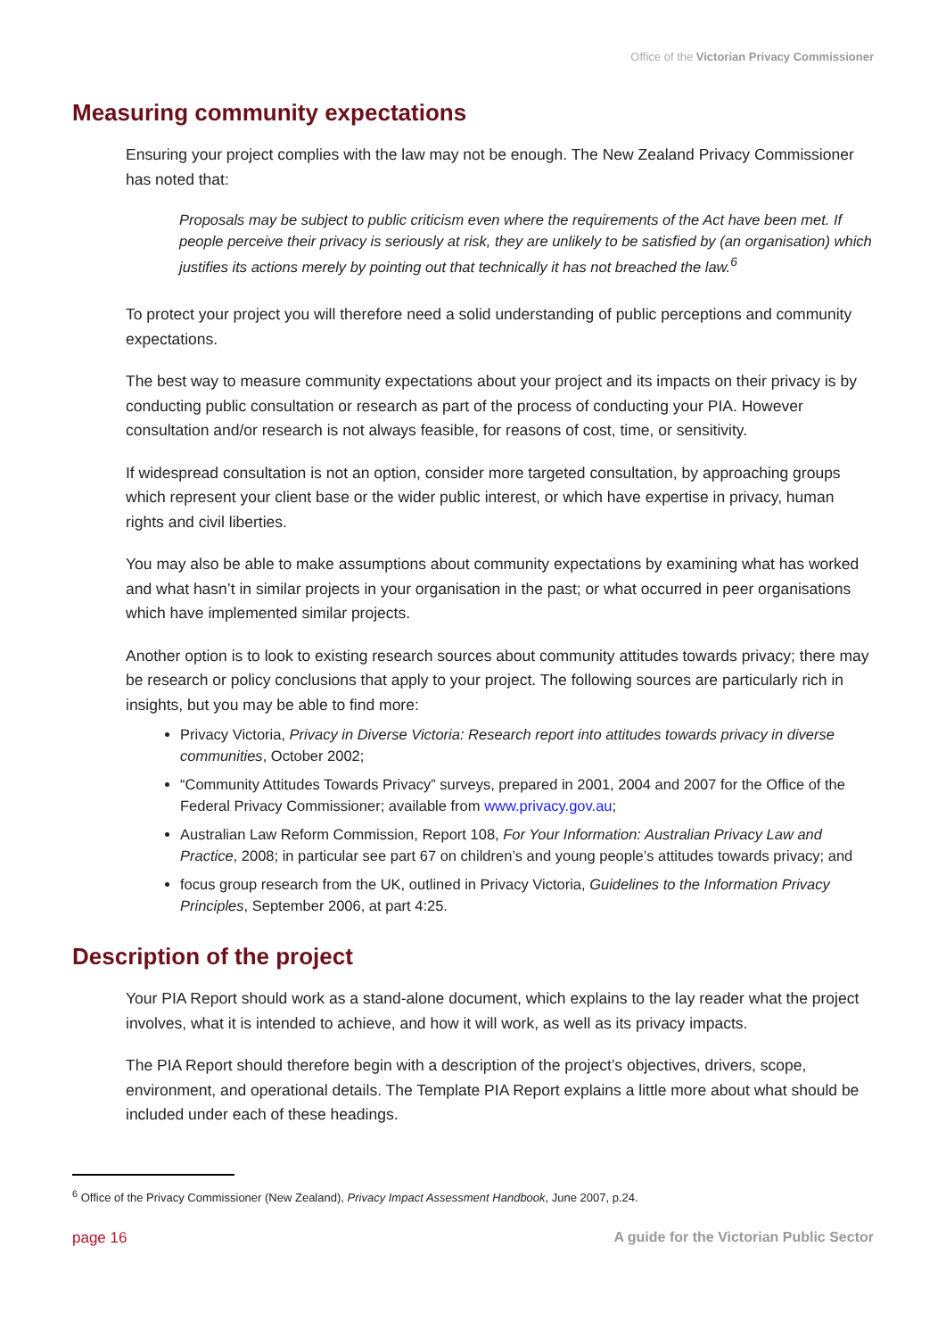Office of the Victorian Privacy Commissioner
Measuring community expectations
Ensuring your project complies with the law may not be enough. The New Zealand Privacy Commissioner has noted that:
Proposals may be subject to public criticism even where the requirements of the Act have been met. If people perceive their privacy is seriously at risk, they are unlikely to be satisfied by (an organisation) which justifies its actions merely by pointing out that technically it has not breached the law.<sup>6</sup>
To protect your project you will therefore need a solid understanding of public perceptions and community expectations.
The best way to measure community expectations about your project and its impacts on their privacy is by conducting public consultation or research as part of the process of conducting your PIA. However consultation and/or research is not always feasible, for reasons of cost, time, or sensitivity.
If widespread consultation is not an option, consider more targeted consultation, by approaching groups which represent your client base or the wider public interest, or which have expertise in privacy, human rights and civil liberties.
You may also be able to make assumptions about community expectations by examining what has worked and what hasn’t in similar projects in your organisation in the past; or what occurred in peer organisations which have implemented similar projects.
Another option is to look to existing research sources about community attitudes towards privacy; there may be research or policy conclusions that apply to your project. The following sources are particularly rich in insights, but you may be able to find more:
Privacy Victoria, Privacy in Diverse Victoria: Research report into attitudes towards privacy in diverse communities, October 2002;
“Community Attitudes Towards Privacy” surveys, prepared in 2001, 2004 and 2007 for the Office of the Federal Privacy Commissioner; available from www.privacy.gov.au;
Australian Law Reform Commission, Report 108, For Your Information: Australian Privacy Law and Practice, 2008; in particular see part 67 on children’s and young people’s attitudes towards privacy; and
focus group research from the UK, outlined in Privacy Victoria, Guidelines to the Information Privacy Principles, September 2006, at part 4:25.
Description of the project
Your PIA Report should work as a stand-alone document, which explains to the lay reader what the project involves, what it is intended to achieve, and how it will work, as well as its privacy impacts.
The PIA Report should therefore begin with a description of the project’s objectives, drivers, scope, environment, and operational details. The Template PIA Report explains a little more about what should be included under each of these headings.
<sup>6</sup> Office of the Privacy Commissioner (New Zealand), Privacy Impact Assessment Handbook, June 2007, p.24.
page 16 A guide for the Victorian Public Sector